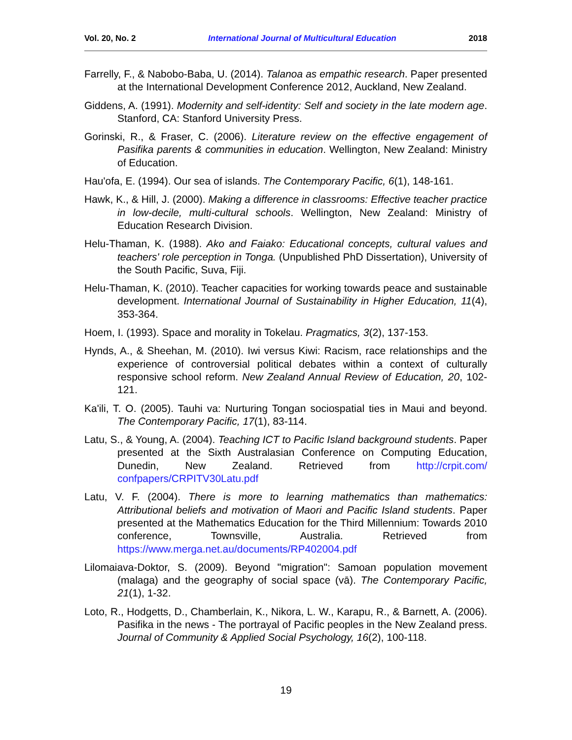Vol. 20, No. 2 International Journal of Multicultural Education 2018
Farrelly, F., & Nabobo-Baba, U. (2014). Talanoa as empathic research. Paper presented at the International Development Conference 2012, Auckland, New Zealand.
Giddens, A. (1991). Modernity and self-identity: Self and society in the late modern age. Stanford, CA: Stanford University Press.
Gorinski, R., & Fraser, C. (2006). Literature review on the effective engagement of Pasifika parents & communities in education. Wellington, New Zealand: Ministry of Education.
Hau'ofa, E. (1994). Our sea of islands. The Contemporary Pacific, 6(1), 148-161.
Hawk, K., & Hill, J. (2000). Making a difference in classrooms: Effective teacher practice in low-decile, multi-cultural schools. Wellington, New Zealand: Ministry of Education Research Division.
Helu-Thaman, K. (1988). Ako and Faiako: Educational concepts, cultural values and teachers' role perception in Tonga. (Unpublished PhD Dissertation), University of the South Pacific, Suva, Fiji.
Helu-Thaman, K. (2010). Teacher capacities for working towards peace and sustainable development. International Journal of Sustainability in Higher Education, 11(4), 353-364.
Hoem, I. (1993). Space and morality in Tokelau. Pragmatics, 3(2), 137-153.
Hynds, A., & Sheehan, M. (2010). Iwi versus Kiwi: Racism, race relationships and the experience of controversial political debates within a context of culturally responsive school reform. New Zealand Annual Review of Education, 20, 102-121.
Ka'ili, T. O. (2005). Tauhi va: Nurturing Tongan sociospatial ties in Maui and beyond. The Contemporary Pacific, 17(1), 83-114.
Latu, S., & Young, A. (2004). Teaching ICT to Pacific Island background students. Paper presented at the Sixth Australasian Conference on Computing Education, Dunedin, New Zealand. Retrieved from http://crpit.com/ confpapers/CRPITV30Latu.pdf
Latu, V. F. (2004). There is more to learning mathematics than mathematics: Attributional beliefs and motivation of Maori and Pacific Island students. Paper presented at the Mathematics Education for the Third Millennium: Towards 2010 conference, Townsville, Australia. Retrieved from https://www.merga.net.au/documents/RP402004.pdf
Lilomaiava-Doktor, S. (2009). Beyond "migration": Samoan population movement (malaga) and the geography of social space (vā). The Contemporary Pacific, 21(1), 1-32.
Loto, R., Hodgetts, D., Chamberlain, K., Nikora, L. W., Karapu, R., & Barnett, A. (2006). Pasifika in the news - The portrayal of Pacific peoples in the New Zealand press. Journal of Community & Applied Social Psychology, 16(2), 100-118.
19